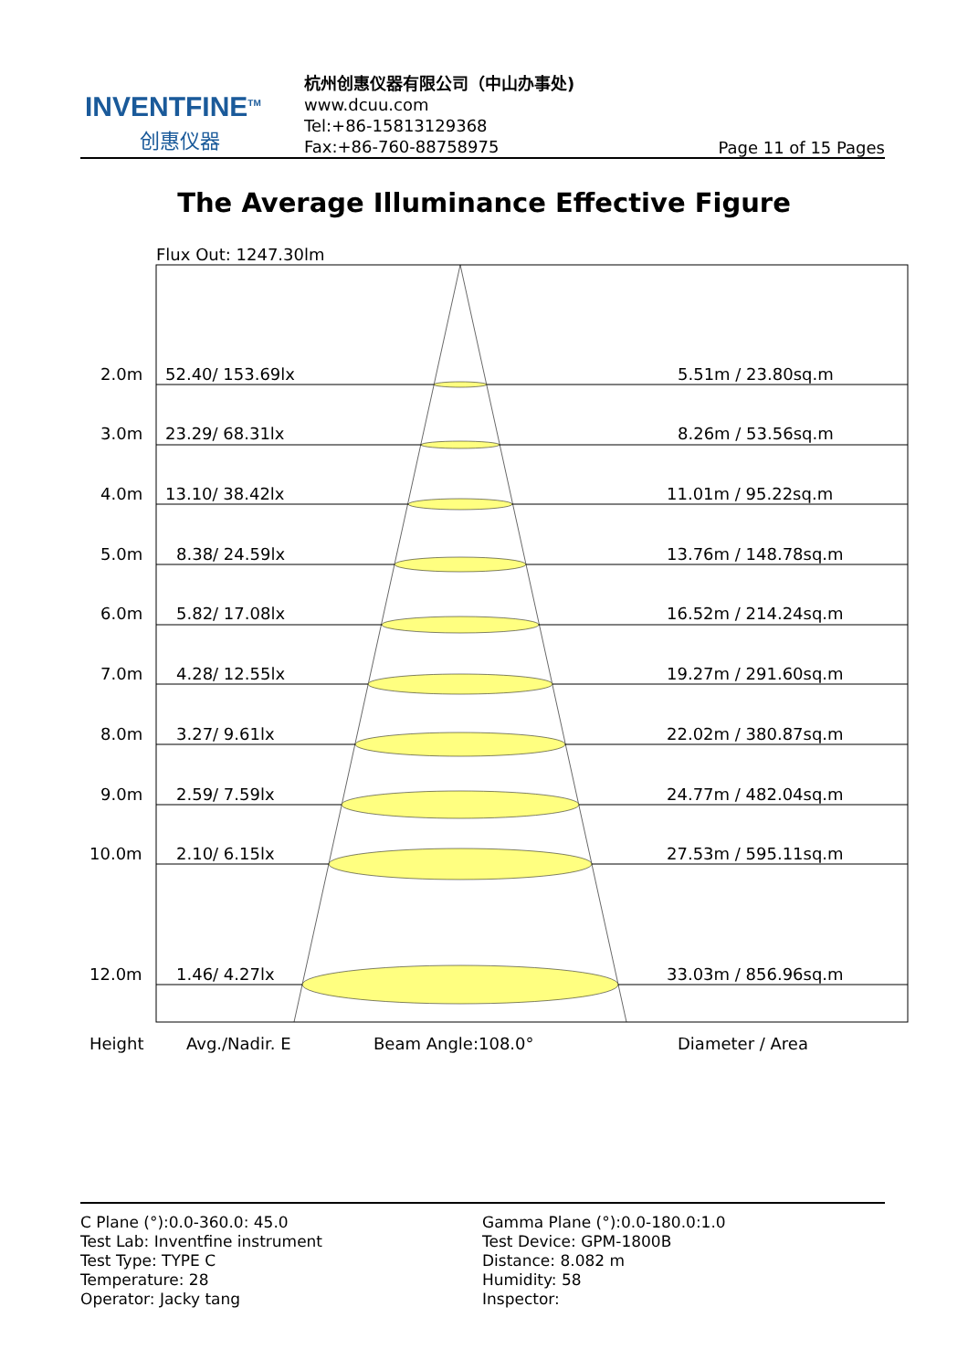INVENTFINE<sup>TM</sup>
创惠仪器
杭州创惠仪器有限公司（中山办事处)
www.dcuu.com
Tel:+86-15813129368
Fax:+86-760-88758975
Page 11 of 15 Pages
The Average Illuminance Effective Figure
Flux Out: 1247.30lm
2.0m 52.40/ 153.69lx 5.51m / 23.80sq.m
3.0m 23.29/ 68.31lx 8.26m / 53.56sq.m
4.0m 13.10/ 38.42lx 11.01m / 95.22sq.m
5.0m 8.38/ 24.59lx 13.76m / 148.78sq.m
6.0m 5.82/ 17.08lx 16.52m / 214.24sq.m
7.0m 4.28/ 12.55lx 19.27m / 291.60sq.m
8.0m 3.27/ 9.61lx 22.02m / 380.87sq.m
9.0m 2.59/ 7.59lx 24.77m / 482.04sq.m
10.0m 2.10/ 6.15lx 27.53m / 595.11sq.m
12.0m 1.46/ 4.27lx 33.03m / 856.96sq.m
Height Avg./Nadir. E Beam Angle:108.0° Diameter / Area
C Plane (°):0.0-360.0: 45.0
Test Lab: Inventfine instrument
Test Type: TYPE C
Temperature: 28
Operator: Jacky tang
Gamma Plane (°):0.0-180.0:1.0
Test Device: GPM-1800B
Distance: 8.082 m
Humidity: 58
Inspector: